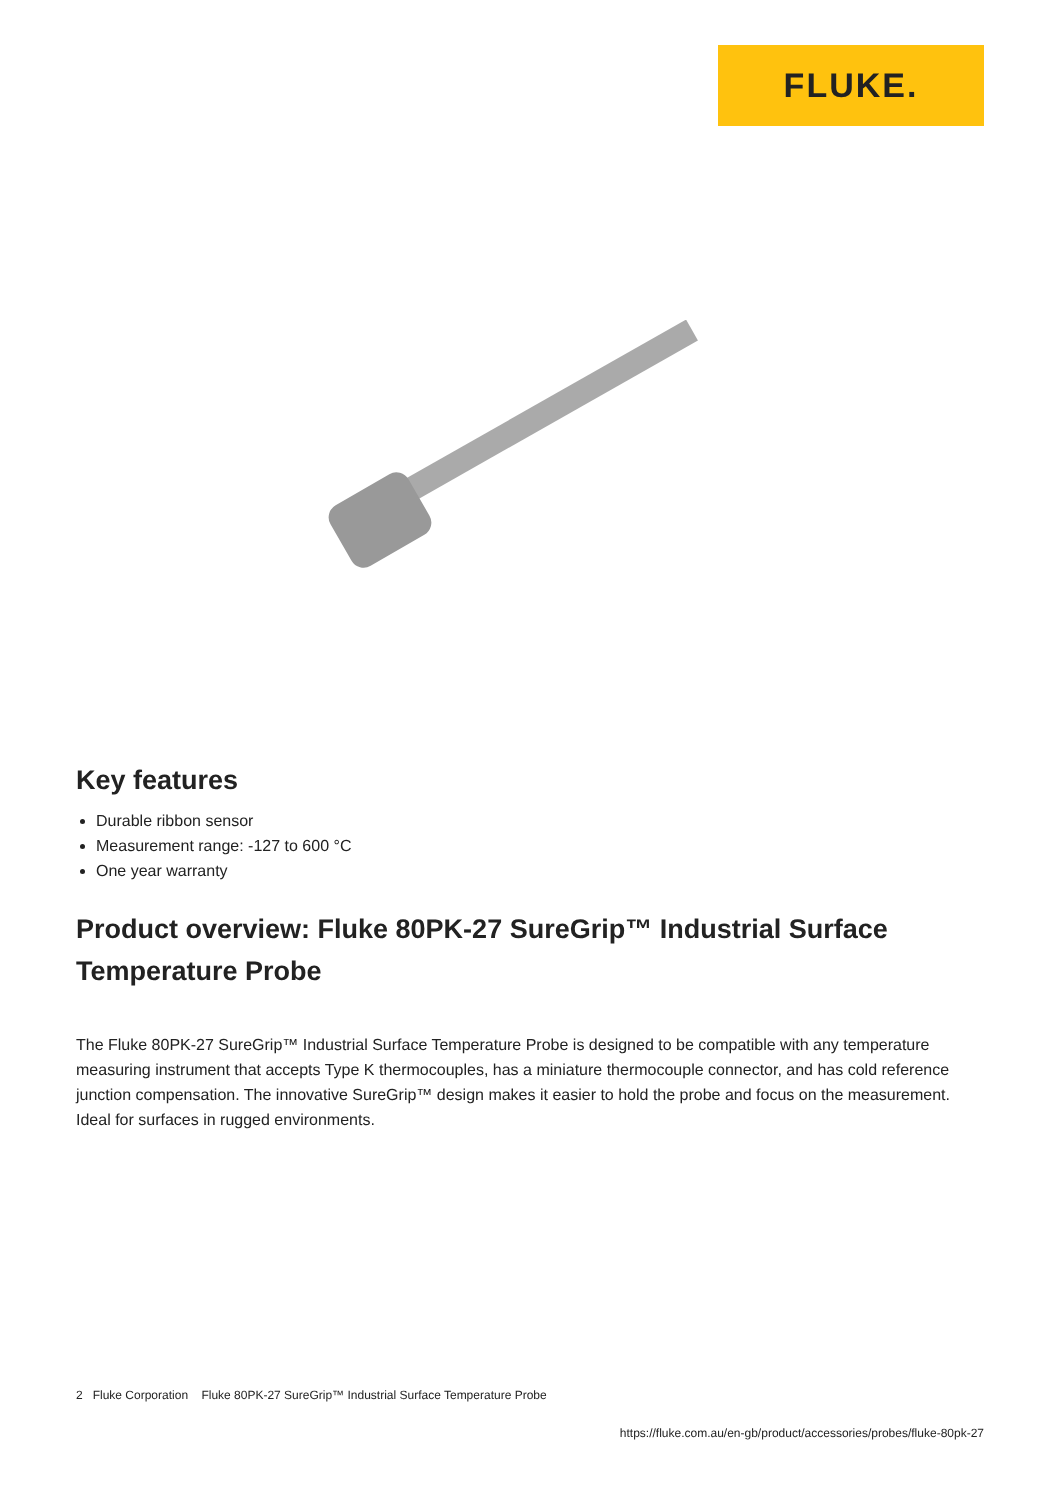FLUKE.
Key features
Durable ribbon sensor
Measurement range: -127 to 600 °C
One year warranty
Product overview: Fluke 80PK-27 SureGrip™ Industrial Surface Temperature Probe
The Fluke 80PK-27 SureGrip™ Industrial Surface Temperature Probe is designed to be compatible with any temperature measuring instrument that accepts Type K thermocouples, has a miniature thermocouple connector, and has cold reference junction compensation. The innovative SureGrip™ design makes it easier to hold the probe and focus on the measurement. Ideal for surfaces in rugged environments.
2 Fluke Corporation Fluke 80PK-27 SureGrip™ Industrial Surface Temperature Probe
https://fluke.com.au/en-gb/product/accessories/probes/fluke-80pk-27